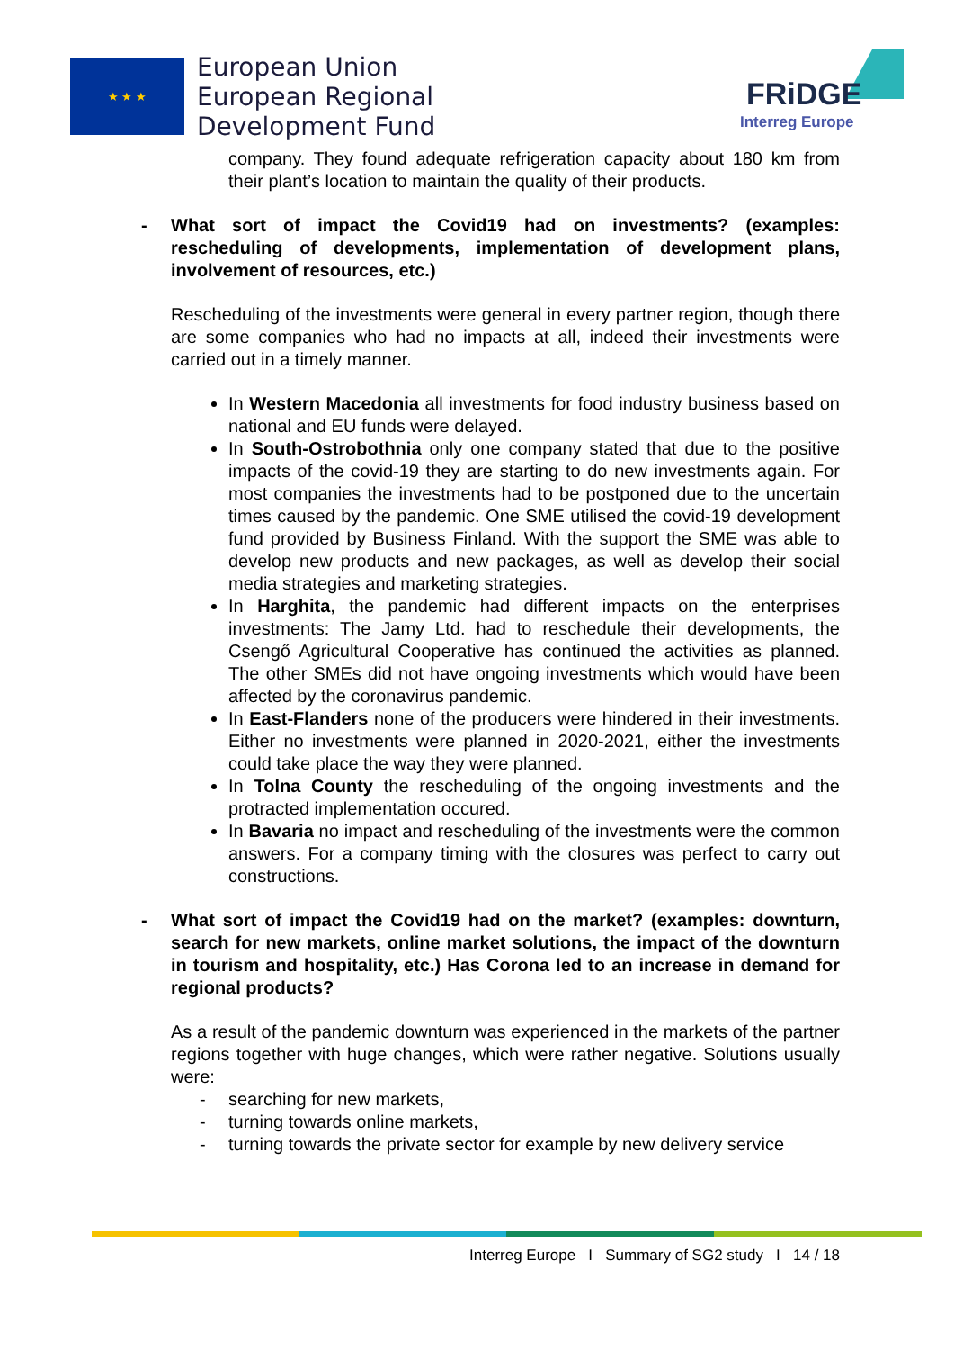★ ★ ★
European Union
European Regional
Development Fund
FRiDGE
Interreg Europe
company. They found adequate refrigeration capacity about 180 km from their plant’s location to maintain the quality of their products.
- What sort of impact the Covid19 had on investments? (examples: rescheduling of developments, implementation of development plans, involvement of resources, etc.)
Rescheduling of the investments were general in every partner region, though there are some companies who had no impacts at all, indeed their investments were carried out in a timely manner.
In Western Macedonia all investments for food industry business based on national and EU funds were delayed.
In South-Ostrobothnia only one company stated that due to the positive impacts of the covid-19 they are starting to do new investments again. For most companies the investments had to be postponed due to the uncertain times caused by the pandemic. One SME utilised the covid-19 development fund provided by Business Finland. With the support the SME was able to develop new products and new packages, as well as develop their social media strategies and marketing strategies.
In Harghita, the pandemic had different impacts on the enterprises investments: The Jamy Ltd. had to reschedule their developments, the Csengő Agricultural Cooperative has continued the activities as planned. The other SMEs did not have ongoing investments which would have been affected by the coronavirus pandemic.
In East-Flanders none of the producers were hindered in their investments. Either no investments were planned in 2020-2021, either the investments could take place the way they were planned.
In Tolna County the rescheduling of the ongoing investments and the protracted implementation occured.
In Bavaria no impact and rescheduling of the investments were the common answers. For a company timing with the closures was perfect to carry out constructions.
- What sort of impact the Covid19 had on the market? (examples: downturn, search for new markets, online market solutions, the impact of the downturn in tourism and hospitality, etc.) Has Corona led to an increase in demand for regional products?
As a result of the pandemic downturn was experienced in the markets of the partner regions together with huge changes, which were rather negative. Solutions usually were:
- searching for new markets,
- turning towards online markets,
- turning towards the private sector for example by new delivery service
Interreg Europe I Summary of SG2 study I 14 / 18